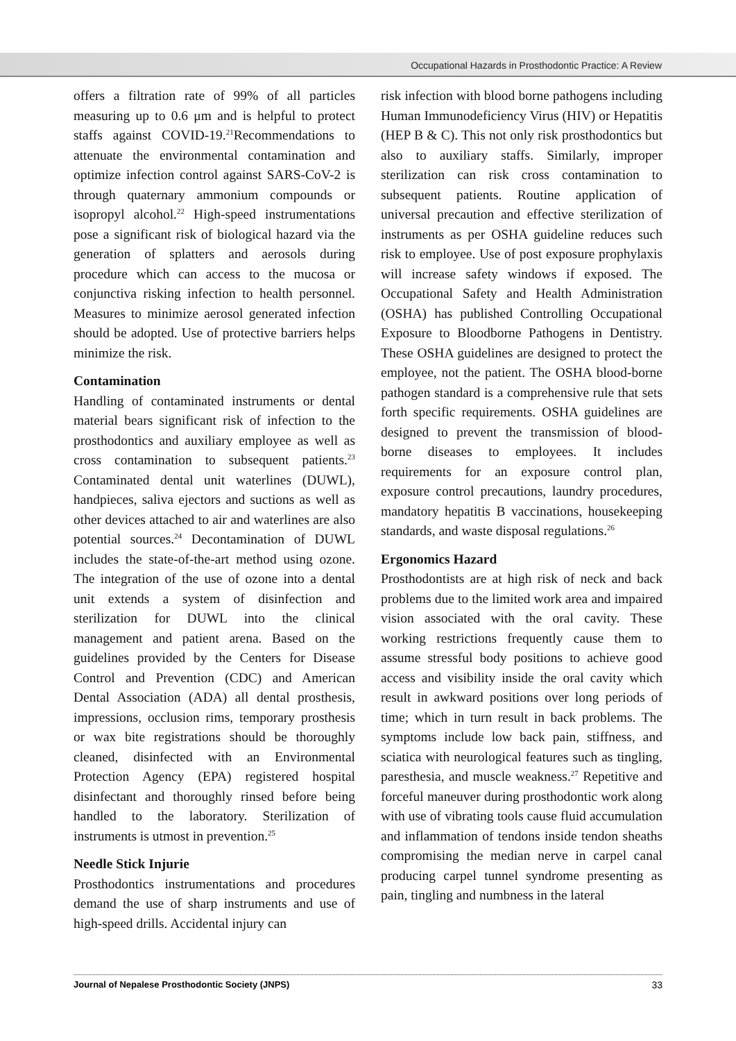Occupational Hazards in Prosthodontic Practice: A Review
offers a filtration rate of 99% of all particles measuring up to 0.6 μm and is helpful to protect staffs against COVID-19.<sup>21</sup>Recommendations to attenuate the environmental contamination and optimize infection control against SARS-CoV-2 is through quaternary ammonium compounds or isopropyl alcohol.<sup>22</sup> High-speed instrumentations pose a significant risk of biological hazard via the generation of splatters and aerosols during procedure which can access to the mucosa or conjunctiva risking infection to health personnel. Measures to minimize aerosol generated infection should be adopted. Use of protective barriers helps minimize the risk.
Contamination
Handling of contaminated instruments or dental material bears significant risk of infection to the prosthodontics and auxiliary employee as well as cross contamination to subsequent patients.<sup>23</sup> Contaminated dental unit waterlines (DUWL), handpieces, saliva ejectors and suctions as well as other devices attached to air and waterlines are also potential sources.<sup>24</sup> Decontamination of DUWL includes the state-of-the-art method using ozone. The integration of the use of ozone into a dental unit extends a system of disinfection and sterilization for DUWL into the clinical management and patient arena. Based on the guidelines provided by the Centers for Disease Control and Prevention (CDC) and American Dental Association (ADA) all dental prosthesis, impressions, occlusion rims, temporary prosthesis or wax bite registrations should be thoroughly cleaned, disinfected with an Environmental Protection Agency (EPA) registered hospital disinfectant and thoroughly rinsed before being handled to the laboratory. Sterilization of instruments is utmost in prevention.<sup>25</sup>
Needle Stick Injurie
Prosthodontics instrumentations and procedures demand the use of sharp instruments and use of high-speed drills. Accidental injury can
risk infection with blood borne pathogens including Human Immunodeficiency Virus (HIV) or Hepatitis (HEP B & C). This not only risk prosthodontics but also to auxiliary staffs. Similarly, improper sterilization can risk cross contamination to subsequent patients. Routine application of universal precaution and effective sterilization of instruments as per OSHA guideline reduces such risk to employee. Use of post exposure prophylaxis will increase safety windows if exposed. The Occupational Safety and Health Administration (OSHA) has published Controlling Occupational Exposure to Bloodborne Pathogens in Dentistry. These OSHA guidelines are designed to protect the employee, not the patient. The OSHA blood-borne pathogen standard is a comprehensive rule that sets forth specific requirements. OSHA guidelines are designed to prevent the transmission of blood-borne diseases to employees. It includes requirements for an exposure control plan, exposure control precautions, laundry procedures, mandatory hepatitis B vaccinations, housekeeping standards, and waste disposal regulations.<sup>26</sup>
Ergonomics Hazard
Prosthodontists are at high risk of neck and back problems due to the limited work area and impaired vision associated with the oral cavity. These working restrictions frequently cause them to assume stressful body positions to achieve good access and visibility inside the oral cavity which result in awkward positions over long periods of time; which in turn result in back problems. The symptoms include low back pain, stiffness, and sciatica with neurological features such as tingling, paresthesia, and muscle weakness.<sup>27</sup> Repetitive and forceful maneuver during prosthodontic work along with use of vibrating tools cause fluid accumulation and inflammation of tendons inside tendon sheaths compromising the median nerve in carpel canal producing carpel tunnel syndrome presenting as pain, tingling and numbness in the lateral
Journal of Nepalese Prosthodontic Society (JNPS) 33